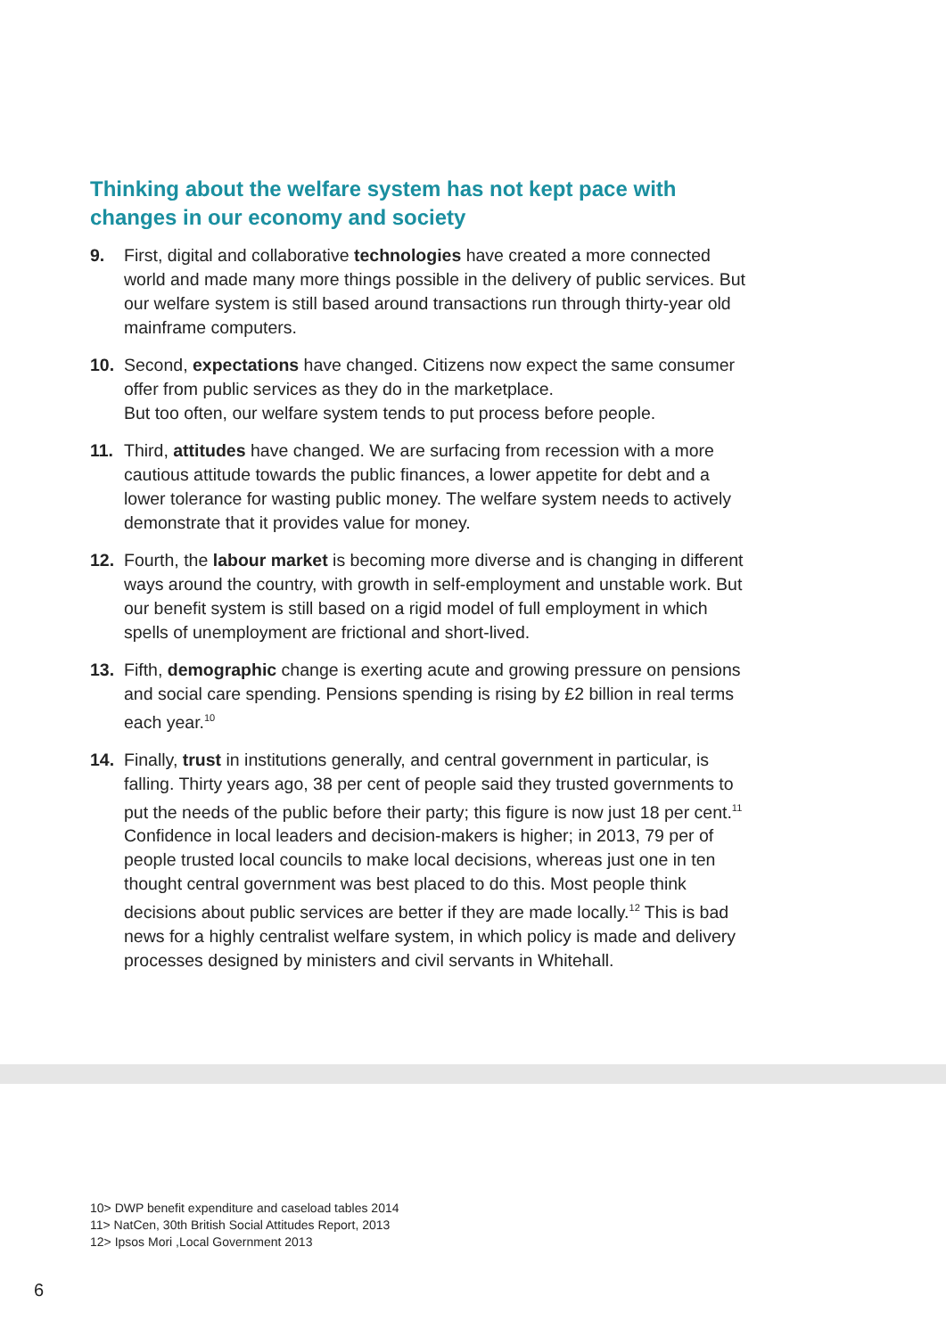Thinking about the welfare system has not kept pace with changes in our economy and society
9. First, digital and collaborative technologies have created a more connected world and made many more things possible in the delivery of public services. But our welfare system is still based around transactions run through thirty-year old mainframe computers.
10. Second, expectations have changed. Citizens now expect the same consumer offer from public services as they do in the marketplace.
But too often, our welfare system tends to put process before people.
11. Third, attitudes have changed. We are surfacing from recession with a more cautious attitude towards the public finances, a lower appetite for debt and a lower tolerance for wasting public money. The welfare system needs to actively demonstrate that it provides value for money.
12. Fourth, the labour market is becoming more diverse and is changing in different ways around the country, with growth in self-employment and unstable work. But our benefit system is still based on a rigid model of full employment in which spells of unemployment are frictional and short-lived.
13. Fifth, demographic change is exerting acute and growing pressure on pensions and social care spending. Pensions spending is rising by £2 billion in real terms each year.<sup>10</sup>
14. Finally, trust in institutions generally, and central government in particular, is falling. Thirty years ago, 38 per cent of people said they trusted governments to put the needs of the public before their party; this figure is now just 18 per cent.<sup>11</sup> Confidence in local leaders and decision-makers is higher; in 2013, 79 per of people trusted local councils to make local decisions, whereas just one in ten thought central government was best placed to do this. Most people think decisions about public services are better if they are made locally.<sup>12</sup> This is bad news for a highly centralist welfare system, in which policy is made and delivery processes designed by ministers and civil servants in Whitehall.
10> DWP benefit expenditure and caseload tables 2014
11> NatCen, 30th British Social Attitudes Report, 2013
12> Ipsos Mori ,Local Government 2013
6